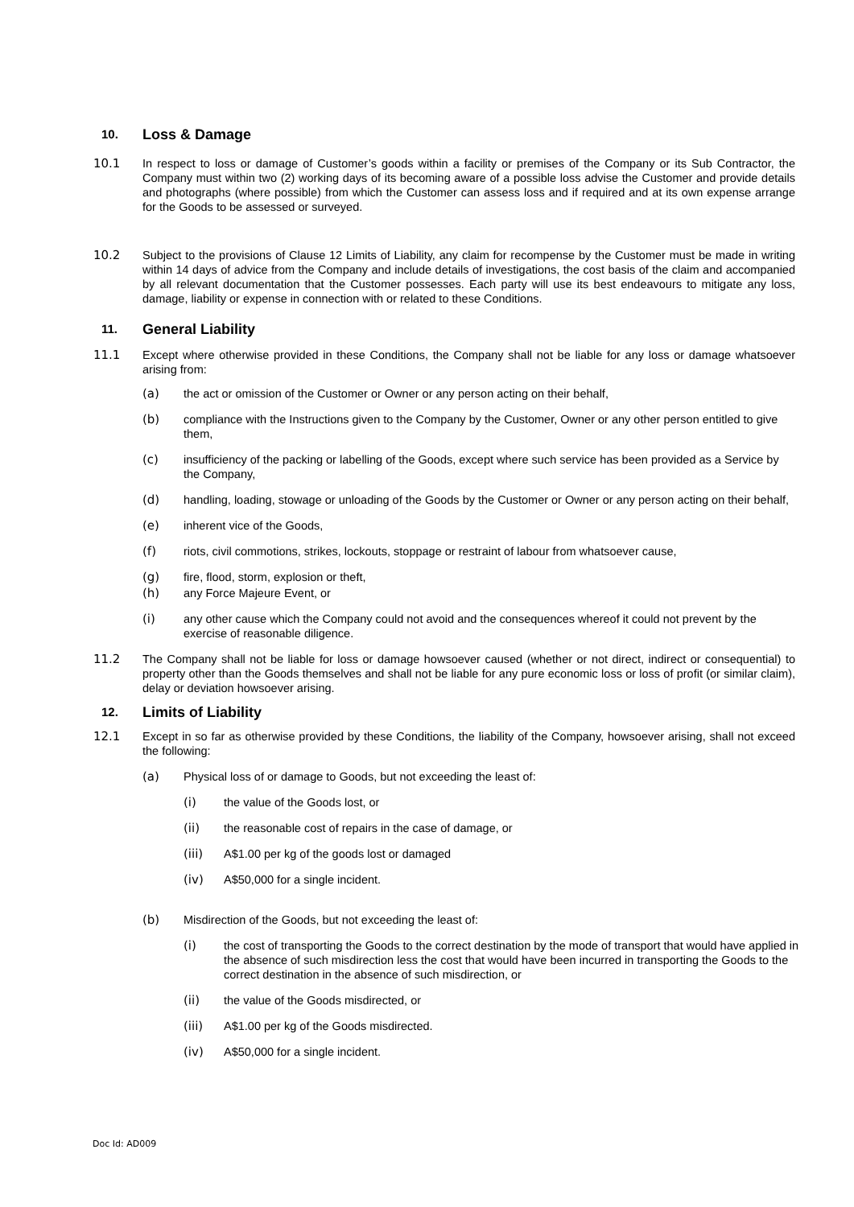10. Loss & Damage
10.1 In respect to loss or damage of Customer’s goods within a facility or premises of the Company or its Sub Contractor, the Company must within two (2) working days of its becoming aware of a possible loss advise the Customer and provide details and photographs (where possible) from which the Customer can assess loss and if required and at its own expense arrange for the Goods to be assessed or surveyed.
10.2 Subject to the provisions of Clause 12 Limits of Liability, any claim for recompense by the Customer must be made in writing within 14 days of advice from the Company and include details of investigations, the cost basis of the claim and accompanied by all relevant documentation that the Customer possesses. Each party will use its best endeavours to mitigate any loss, damage, liability or expense in connection with or related to these Conditions.
11. General Liability
11.1 Except where otherwise provided in these Conditions, the Company shall not be liable for any loss or damage whatsoever arising from:
(a) the act or omission of the Customer or Owner or any person acting on their behalf,
(b) compliance with the Instructions given to the Company by the Customer, Owner or any other person entitled to give them,
(c) insufficiency of the packing or labelling of the Goods, except where such service has been provided as a Service by the Company,
(d) handling, loading, stowage or unloading of the Goods by the Customer or Owner or any person acting on their behalf,
(e) inherent vice of the Goods,
(f) riots, civil commotions, strikes, lockouts, stoppage or restraint of labour from whatsoever cause,
(g) fire, flood, storm, explosion or theft,
(h) any Force Majeure Event, or
(i) any other cause which the Company could not avoid and the consequences whereof it could not prevent by the exercise of reasonable diligence.
11.2 The Company shall not be liable for loss or damage howsoever caused (whether or not direct, indirect or consequential) to property other than the Goods themselves and shall not be liable for any pure economic loss or loss of profit (or similar claim), delay or deviation howsoever arising.
12. Limits of Liability
12.1 Except in so far as otherwise provided by these Conditions, the liability of the Company, howsoever arising, shall not exceed the following:
(a) Physical loss of or damage to Goods, but not exceeding the least of:
(i) the value of the Goods lost, or
(ii) the reasonable cost of repairs in the case of damage, or
(iii) A$1.00 per kg of the goods lost or damaged
(iv) A$50,000 for a single incident.
(b) Misdirection of the Goods, but not exceeding the least of:
(i) the cost of transporting the Goods to the correct destination by the mode of transport that would have applied in the absence of such misdirection less the cost that would have been incurred in transporting the Goods to the correct destination in the absence of such misdirection, or
(ii) the value of the Goods misdirected, or
(iii) A$1.00 per kg of the Goods misdirected.
(iv) A$50,000 for a single incident.
Doc Id: AD009